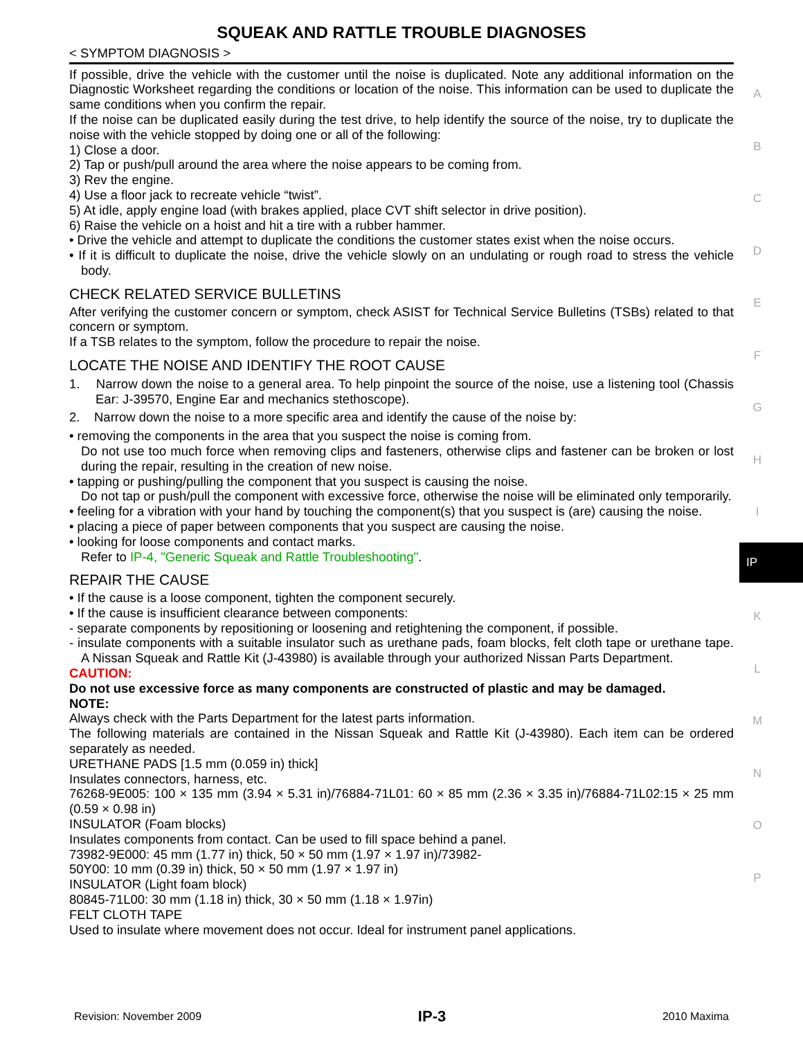SQUEAK AND RATTLE TROUBLE DIAGNOSES
< SYMPTOM DIAGNOSIS >
If possible, drive the vehicle with the customer until the noise is duplicated. Note any additional information on the Diagnostic Worksheet regarding the conditions or location of the noise. This information can be used to duplicate the same conditions when you confirm the repair.
If the noise can be duplicated easily during the test drive, to help identify the source of the noise, try to duplicate the noise with the vehicle stopped by doing one or all of the following:
1) Close a door.
2) Tap or push/pull around the area where the noise appears to be coming from.
3) Rev the engine.
4) Use a floor jack to recreate vehicle “twist”.
5) At idle, apply engine load (with brakes applied, place CVT shift selector in drive position).
6) Raise the vehicle on a hoist and hit a tire with a rubber hammer.
• Drive the vehicle and attempt to duplicate the conditions the customer states exist when the noise occurs.
• If it is difficult to duplicate the noise, drive the vehicle slowly on an undulating or rough road to stress the vehicle body.
CHECK RELATED SERVICE BULLETINS
After verifying the customer concern or symptom, check ASIST for Technical Service Bulletins (TSBs) related to that concern or symptom.
If a TSB relates to the symptom, follow the procedure to repair the noise.
LOCATE THE NOISE AND IDENTIFY THE ROOT CAUSE
1. Narrow down the noise to a general area. To help pinpoint the source of the noise, use a listening tool (Chassis Ear: J-39570, Engine Ear and mechanics stethoscope).
2. Narrow down the noise to a more specific area and identify the cause of the noise by:
• removing the components in the area that you suspect the noise is coming from.
Do not use too much force when removing clips and fasteners, otherwise clips and fastener can be broken or lost during the repair, resulting in the creation of new noise.
• tapping or pushing/pulling the component that you suspect is causing the noise.
Do not tap or push/pull the component with excessive force, otherwise the noise will be eliminated only temporarily.
• feeling for a vibration with your hand by touching the component(s) that you suspect is (are) causing the noise.
• placing a piece of paper between components that you suspect are causing the noise.
• looking for loose components and contact marks.
Refer to IP-4, "Generic Squeak and Rattle Troubleshooting".
REPAIR THE CAUSE
• If the cause is a loose component, tighten the component securely.
• If the cause is insufficient clearance between components:
- separate components by repositioning or loosening and retightening the component, if possible.
- insulate components with a suitable insulator such as urethane pads, foam blocks, felt cloth tape or urethane tape. A Nissan Squeak and Rattle Kit (J-43980) is available through your authorized Nissan Parts Department.
CAUTION:
Do not use excessive force as many components are constructed of plastic and may be damaged.
NOTE:
Always check with the Parts Department for the latest parts information.
The following materials are contained in the Nissan Squeak and Rattle Kit (J-43980). Each item can be ordered separately as needed.
URETHANE PADS [1.5 mm (0.059 in) thick]
Insulates connectors, harness, etc.
76268-9E005: 100 × 135 mm (3.94 × 5.31 in)/76884-71L01: 60 × 85 mm (2.36 × 3.35 in)/76884-71L02:15 × 25 mm (0.59 × 0.98 in)
INSULATOR (Foam blocks)
Insulates components from contact. Can be used to fill space behind a panel.
73982-9E000: 45 mm (1.77 in) thick, 50 × 50 mm (1.97 × 1.97 in)/73982-
50Y00: 10 mm (0.39 in) thick, 50 × 50 mm (1.97 × 1.97 in)
INSULATOR (Light foam block)
80845-71L00: 30 mm (1.18 in) thick, 30 × 50 mm (1.18 × 1.97in)
FELT CLOTH TAPE
Used to insulate where movement does not occur. Ideal for instrument panel applications.
A
B
C
D
E
F
G
H
I
IP
K
L
M
N
O
P
Revision: November 2009 IP-3 2010 Maxima